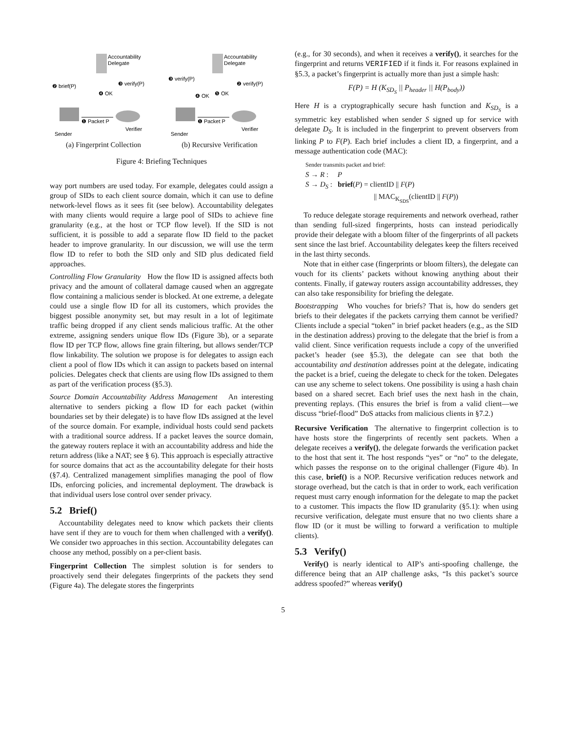Accountability
Delegate
❷ brief(P)
❸ verify(P)
❹ OK
❶ Packet P
Sender
Verifier
(a) Fingerprint Collection
Accountability
Delegate
❸ verify(P)
❷ verify(P)
❹ OK
❺ OK
❶ Packet P
Sender
Verifier
(b) Recursive Verification
Figure 4: Briefing Techniques
way port numbers are used today. For example, delegates could assign a group of SIDs to each client source domain, which it can use to define network-level flows as it sees fit (see below). Accountability delegates with many clients would require a large pool of SIDs to achieve fine granularity (e.g., at the host or TCP flow level). If the SID is not sufficient, it is possible to add a separate flow ID field to the packet header to improve granularity. In our discussion, we will use the term flow ID to refer to both the SID only and SID plus dedicated field approaches.
Controlling Flow Granularity How the flow ID is assigned affects both privacy and the amount of collateral damage caused when an aggregate flow containing a malicious sender is blocked. At one extreme, a delegate could use a single flow ID for all its customers, which provides the biggest possible anonymity set, but may result in a lot of legitimate traffic being dropped if any client sends malicious traffic. At the other extreme, assigning senders unique flow IDs (Figure 3b), or a separate flow ID per TCP flow, allows fine grain filtering, but allows sender/TCP flow linkability. The solution we propose is for delegates to assign each client a pool of flow IDs which it can assign to packets based on internal policies. Delegates check that clients are using flow IDs assigned to them as part of the verification process (§5.3).
Source Domain Accountability Address Management An interesting alternative to senders picking a flow ID for each packet (within boundaries set by their delegate) is to have flow IDs assigned at the level of the source domain. For example, individual hosts could send packets with a traditional source address. If a packet leaves the source domain, the gateway routers replace it with an accountability address and hide the return address (like a NAT; see § 6). This approach is especially attractive for source domains that act as the accountability delegate for their hosts (§7.4). Centralized management simplifies managing the pool of flow IDs, enforcing policies, and incremental deployment. The drawback is that individual users lose control over sender privacy.
5.2 Brief()
Accountability delegates need to know which packets their clients have sent if they are to vouch for them when challenged with a verify(). We consider two approaches in this section. Accountability delegates can choose any method, possibly on a per-client basis.
Fingerprint Collection The simplest solution is for senders to proactively send their delegates fingerprints of the packets they send (Figure 4a). The delegate stores the fingerprints
(e.g., for 30 seconds), and when it receives a verify(), it searches for the fingerprint and returns VERIFIED if it finds it. For reasons explained in §5.3, a packet’s fingerprint is actually more than just a simple hash:
F(P) = H (K<sub>SD<sub>S</sub></sub> || P<sub>header</sub> || H(P<sub>body</sub>))
Here H is a cryptographically secure hash function and K<sub>SD<sub>S</sub></sub> is a symmetric key established when sender S signed up for service with delegate D<sub>S</sub>. It is included in the fingerprint to prevent observers from linking P to F(P). Each brief includes a client ID, a fingerprint, and a message authentication code (MAC):
Sender transmits packet and brief:
S → R : P
S → D<sub>S</sub> : brief(P) = clientID || F(P)
|| MAC<sub>K<sub>SDS</sub></sub>(clientID || F(P))
To reduce delegate storage requirements and network overhead, rather than sending full-sized fingerprints, hosts can instead periodically provide their delegate with a bloom filter of the fingerprints of all packets sent since the last brief. Accountability delegates keep the filters received in the last thirty seconds.
Note that in either case (fingerprints or bloom filters), the delegate can vouch for its clients’ packets without knowing anything about their contents. Finally, if gateway routers assign accountability addresses, they can also take responsibility for briefing the delegate.
Bootstrapping Who vouches for briefs? That is, how do senders get briefs to their delegates if the packets carrying them cannot be verified? Clients include a special “token” in brief packet headers (e.g., as the SID in the destination address) proving to the delegate that the brief is from a valid client. Since verification requests include a copy of the unverified packet’s header (see §5.3), the delegate can see that both the accountability and destination addresses point at the delegate, indicating the packet is a brief, cueing the delegate to check for the token. Delegates can use any scheme to select tokens. One possibility is using a hash chain based on a shared secret. Each brief uses the next hash in the chain, preventing replays. (This ensures the brief is from a valid client—we discuss “brief-flood” DoS attacks from malicious clients in §7.2.)
Recursive Verification The alternative to fingerprint collection is to have hosts store the fingerprints of recently sent packets. When a delegate receives a verify(), the delegate forwards the verification packet to the host that sent it. The host responds “yes” or “no” to the delegate, which passes the response on to the original challenger (Figure 4b). In this case, brief() is a NOP. Recursive verification reduces network and storage overhead, but the catch is that in order to work, each verification request must carry enough information for the delegate to map the packet to a customer. This impacts the flow ID granularity (§5.1): when using recursive verification, delegate must ensure that no two clients share a flow ID (or it must be willing to forward a verification to multiple clients).
5.3 Verify()
Verify() is nearly identical to AIP’s anti-spoofing challenge, the difference being that an AIP challenge asks, “Is this packet’s source address spoofed?” whereas verify()
5